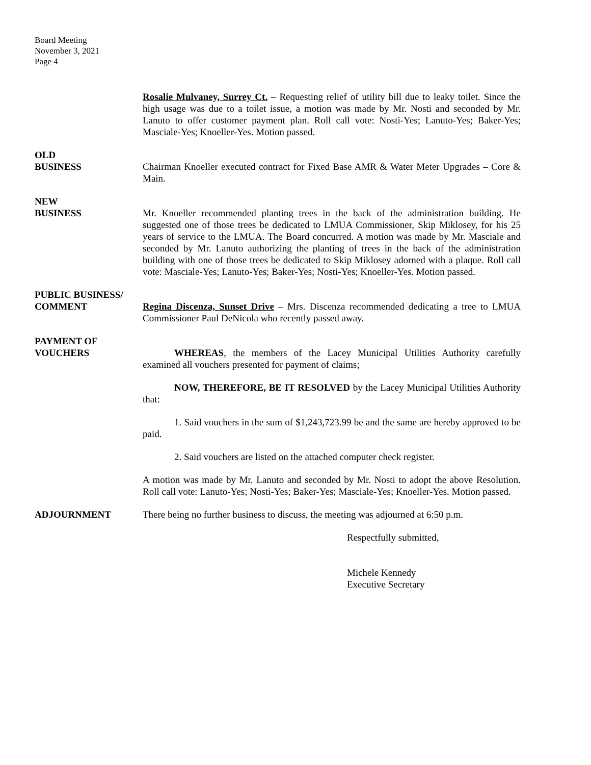Board Meeting
November 3, 2021
Page 4
Rosalie Mulvaney, Surrey Ct. – Requesting relief of utility bill due to leaky toilet. Since the high usage was due to a toilet issue, a motion was made by Mr. Nosti and seconded by Mr. Lanuto to offer customer payment plan. Roll call vote: Nosti-Yes; Lanuto-Yes; Baker-Yes; Masciale-Yes; Knoeller-Yes. Motion passed.
OLD
BUSINESS Chairman Knoeller executed contract for Fixed Base AMR & Water Meter Upgrades – Core & Main.
NEW
BUSINESS Mr. Knoeller recommended planting trees in the back of the administration building. He suggested one of those trees be dedicated to LMUA Commissioner, Skip Miklosey, for his 25 years of service to the LMUA. The Board concurred. A motion was made by Mr. Masciale and seconded by Mr. Lanuto authorizing the planting of trees in the back of the administration building with one of those trees be dedicated to Skip Miklosey adorned with a plaque. Roll call vote: Masciale-Yes; Lanuto-Yes; Baker-Yes; Nosti-Yes; Knoeller-Yes. Motion passed.
PUBLIC BUSINESS/
COMMENT Regina Discenza, Sunset Drive – Mrs. Discenza recommended dedicating a tree to LMUA Commissioner Paul DeNicola who recently passed away.
PAYMENT OF
VOUCHERS WHEREAS, the members of the Lacey Municipal Utilities Authority carefully examined all vouchers presented for payment of claims;
NOW, THEREFORE, BE IT RESOLVED by the Lacey Municipal Utilities Authority that:
1. Said vouchers in the sum of $1,243,723.99 be and the same are hereby approved to be paid.
2. Said vouchers are listed on the attached computer check register.
A motion was made by Mr. Lanuto and seconded by Mr. Nosti to adopt the above Resolution. Roll call vote: Lanuto-Yes; Nosti-Yes; Baker-Yes; Masciale-Yes; Knoeller-Yes. Motion passed.
ADJOURNMENT There being no further business to discuss, the meeting was adjourned at 6:50 p.m.
Respectfully submitted,
Michele Kennedy
Executive Secretary